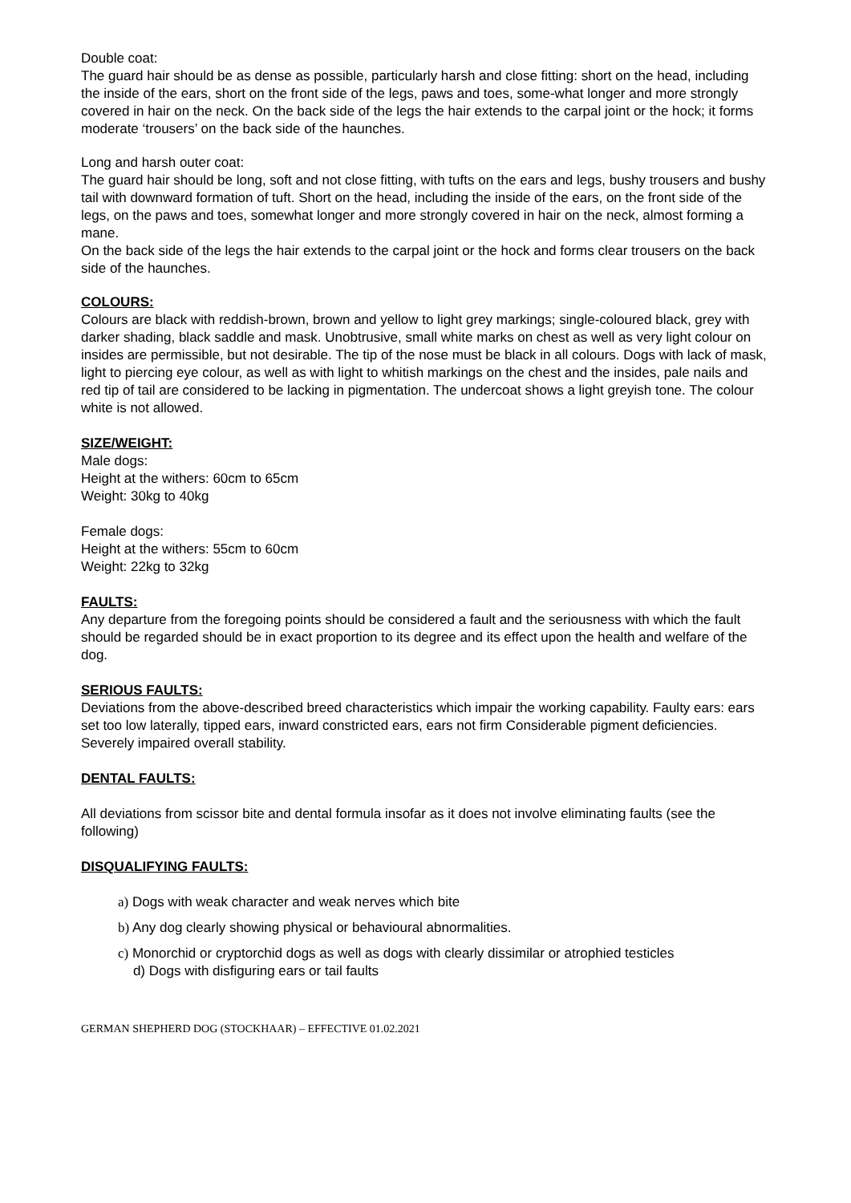Double coat:
The guard hair should be as dense as possible, particularly harsh and close fitting: short on the head, including the inside of the ears, short on the front side of the legs, paws and toes, some-what longer and more strongly covered in hair on the neck. On the back side of the legs the hair extends to the carpal joint or the hock; it forms moderate ‘trousers’ on the back side of the haunches.
Long and harsh outer coat:
The guard hair should be long, soft and not close fitting, with tufts on the ears and legs, bushy trousers and bushy tail with downward formation of tuft. Short on the head, including the inside of the ears, on the front side of the legs, on the paws and toes, somewhat longer and more strongly covered in hair on the neck, almost forming a mane.
On the back side of the legs the hair extends to the carpal joint or the hock and forms clear trousers on the back side of the haunches.
COLOURS:
Colours are black with reddish-brown, brown and yellow to light grey markings; single-coloured black, grey with darker shading, black saddle and mask. Unobtrusive, small white marks on chest as well as very light colour on insides are permissible, but not desirable. The tip of the nose must be black in all colours. Dogs with lack of mask, light to piercing eye colour, as well as with light to whitish markings on the chest and the insides, pale nails and red tip of tail are considered to be lacking in pigmentation. The undercoat shows a light greyish tone. The colour white is not allowed.
SIZE/WEIGHT:
Male dogs:
Height at the withers: 60cm to 65cm
Weight: 30kg to 40kg
Female dogs:
Height at the withers: 55cm to 60cm
Weight: 22kg to 32kg
FAULTS:
Any departure from the foregoing points should be considered a fault and the seriousness with which the fault should be regarded should be in exact proportion to its degree and its effect upon the health and welfare of the dog.
SERIOUS FAULTS:
Deviations from the above-described breed characteristics which impair the working capability. Faulty ears: ears set too low laterally, tipped ears, inward constricted ears, ears not firm Considerable pigment deficiencies.
Severely impaired overall stability.
DENTAL FAULTS:
All deviations from scissor bite and dental formula insofar as it does not involve eliminating faults (see the following)
DISQUALIFYING FAULTS:
a) Dogs with weak character and weak nerves which bite
b) Any dog clearly showing physical or behavioural abnormalities.
c) Monorchid or cryptorchid dogs as well as dogs with clearly dissimilar or atrophied testicles
d) Dogs with disfiguring ears or tail faults
GERMAN SHEPHERD DOG (STOCKHAAR) – EFFECTIVE 01.02.2021